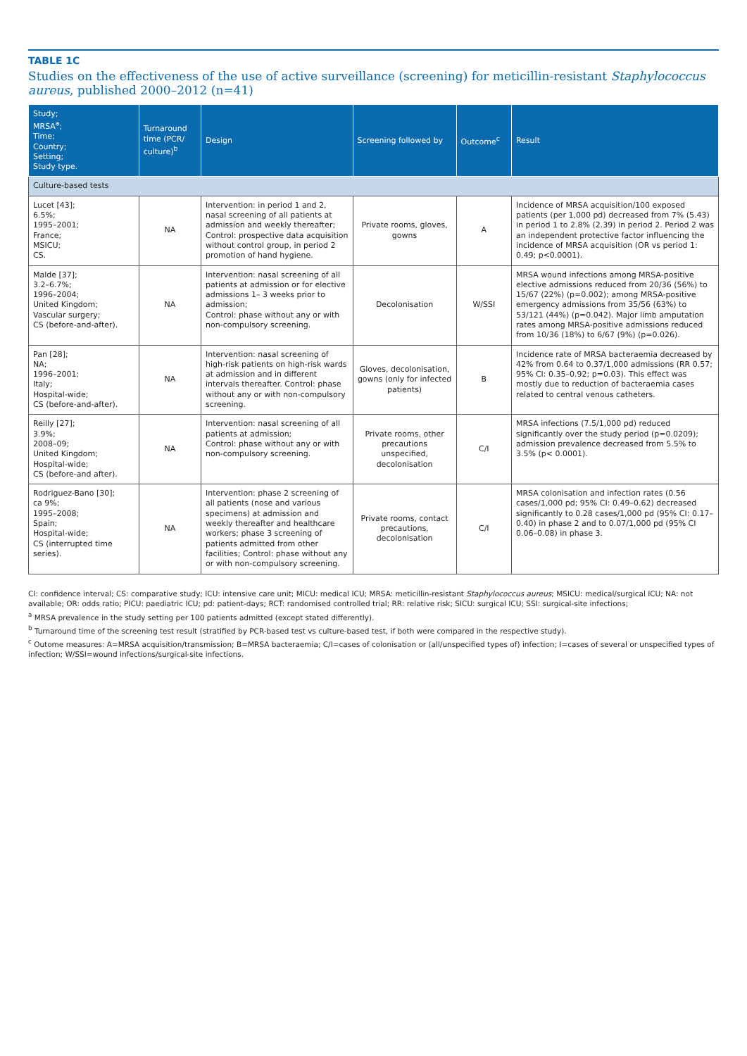TABLE 1C
Studies on the effectiveness of the use of active surveillance (screening) for meticillin-resistant Staphylococcus aureus, published 2000–2012 (n=41)
| Study; MRSA<sup>a</sup>; Time; Country; Setting; Study type. | Turnaround time (PCR/ culture)<sup>b</sup> | Design | Screening followed by | Outcome<sup>c</sup> | Result |
| --- | --- | --- | --- | --- | --- |
| Culture-based tests | | | | | |
| Lucet [43]; 6.5%; 1995–2001; France; MSICU; CS. | NA | Intervention: in period 1 and 2, nasal screening of all patients at admission and weekly thereafter; Control: prospective data acquisition without control group, in period 2 promotion of hand hygiene. | Private rooms, gloves, gowns | A | Incidence of MRSA acquisition/100 exposed patients (per 1,000 pd) decreased from 7% (5.43) in period 1 to 2.8% (2.39) in period 2. Period 2 was an independent protective factor influencing the incidence of MRSA acquisition (OR vs period 1: 0.49; p<0.0001). |
| Malde [37]; 3.2–6.7%; 1996–2004; United Kingdom; Vascular surgery; CS (before-and-after). | NA | Intervention: nasal screening of all patients at admission or for elective admissions 1– 3 weeks prior to admission; Control: phase without any or with non-compulsory screening. | Decolonisation | W/SSI | MRSA wound infections among MRSA-positive elective admissions reduced from 20/36 (56%) to 15/67 (22%) (p=0.002); among MRSA-positive emergency admissions from 35/56 (63%) to 53/121 (44%) (p=0.042). Major limb amputation rates among MRSA-positive admissions reduced from 10/36 (18%) to 6/67 (9%) (p=0.026). |
| Pan [28]; NA; 1996–2001; Italy; Hospital-wide; CS (before-and-after). | NA | Intervention: nasal screening of high-risk patients on high-risk wards at admission and in different intervals thereafter. Control: phase without any or with non-compulsory screening. | Gloves, decolonisation, gowns (only for infected patients) | B | Incidence rate of MRSA bacteraemia decreased by 42% from 0.64 to 0.37/1,000 admissions (RR 0.57; 95% CI: 0.35–0.92; p=0.03). This effect was mostly due to reduction of bacteraemia cases related to central venous catheters. |
| Reilly [27]; 3.9%; 2008–09; United Kingdom; Hospital-wide; CS (before-and after). | NA | Intervention: nasal screening of all patients at admission; Control: phase without any or with non-compulsory screening. | Private rooms, other precautions unspecified, decolonisation | C/I | MRSA infections (7.5/1,000 pd) reduced significantly over the study period (p=0.0209); admission prevalence decreased from 5.5% to 3.5% (p< 0.0001). |
| Rodriguez-Bano [30]; ca 9%; 1995–2008; Spain; Hospital-wide; CS (interrupted time series). | NA | Intervention: phase 2 screening of all patients (nose and various specimens) at admission and weekly thereafter and healthcare workers; phase 3 screening of patients admitted from other facilities; Control: phase without any or with non-compulsory screening. | Private rooms, contact precautions, decolonisation | C/I | MRSA colonisation and infection rates (0.56 cases/1,000 pd; 95% CI: 0.49–0.62) decreased significantly to 0.28 cases/1,000 pd (95% CI: 0.17–0.40) in phase 2 and to 0.07/1,000 pd (95% CI 0.06–0.08) in phase 3. |
CI: confidence interval; CS: comparative study; ICU: intensive care unit; MICU: medical ICU; MRSA: meticillin-resistant Staphylococcus aureus; MSICU: medical/surgical ICU; NA: not available; OR: odds ratio; PICU: paediatric ICU; pd: patient-days; RCT: randomised controlled trial; RR: relative risk; SICU: surgical ICU; SSI: surgical-site infections;
<sup>a</sup> MRSA prevalence in the study setting per 100 patients admitted (except stated differently).
<sup>b</sup> Turnaround time of the screening test result (stratified by PCR-based test vs culture-based test, if both were compared in the respective study).
<sup>c</sup> Outome measures: A=MRSA acquisition/transmission; B=MRSA bacteraemia; C/I=cases of colonisation or (all/unspecified types of) infection; I=cases of several or unspecified types of infection; W/SSI=wound infections/surgical-site infections.